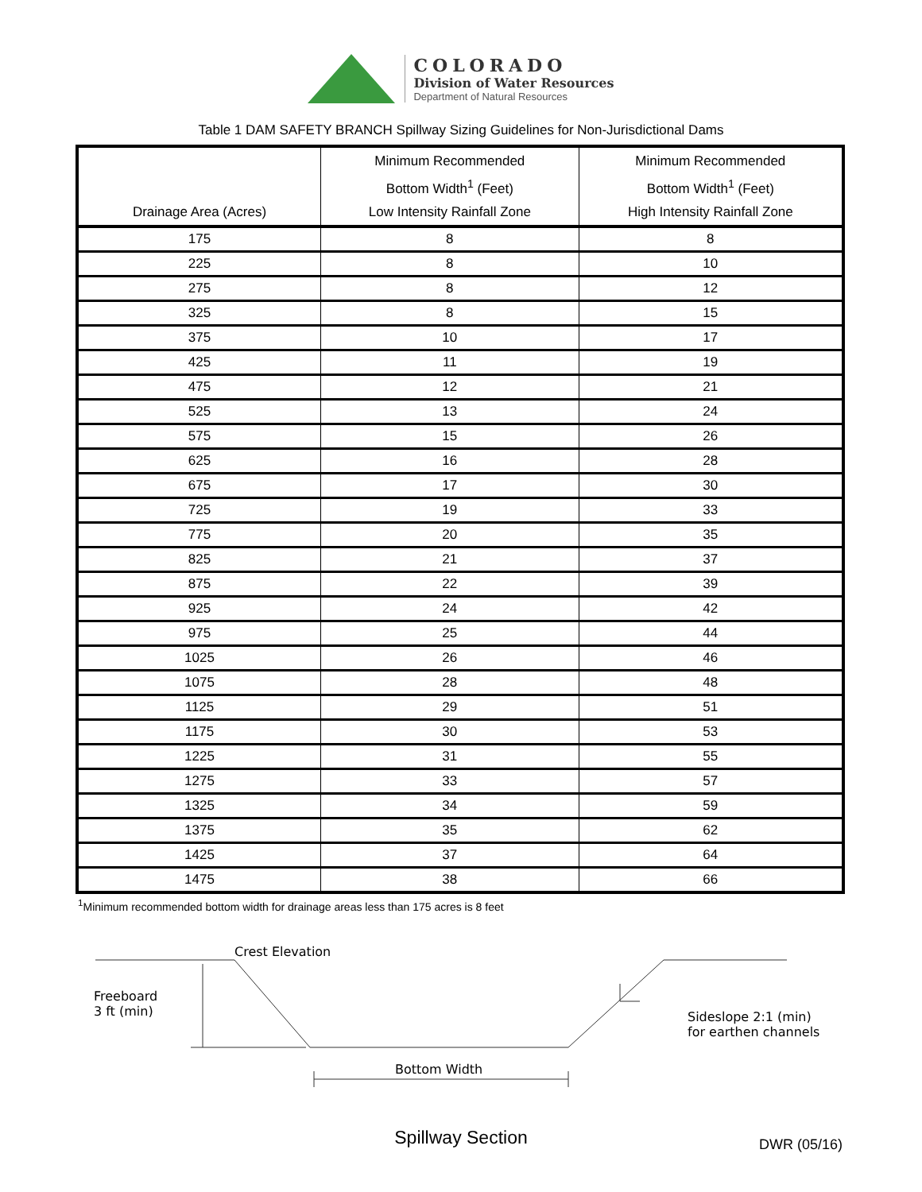COLORADO
Division of Water Resources
Department of Natural Resources
Table 1 DAM SAFETY BRANCH Spillway Sizing Guidelines for Non-Jurisdictional Dams
| Drainage Area (Acres) | Minimum Recommended Bottom Width<sup>1</sup> (Feet) Low Intensity Rainfall Zone | Minimum Recommended Bottom Width<sup>1</sup> (Feet) High Intensity Rainfall Zone |
| --- | --- | --- |
| 175 | 8 | 8 |
| 225 | 8 | 10 |
| 275 | 8 | 12 |
| 325 | 8 | 15 |
| 375 | 10 | 17 |
| 425 | 11 | 19 |
| 475 | 12 | 21 |
| 525 | 13 | 24 |
| 575 | 15 | 26 |
| 625 | 16 | 28 |
| 675 | 17 | 30 |
| 725 | 19 | 33 |
| 775 | 20 | 35 |
| 825 | 21 | 37 |
| 875 | 22 | 39 |
| 925 | 24 | 42 |
| 975 | 25 | 44 |
| 1025 | 26 | 46 |
| 1075 | 28 | 48 |
| 1125 | 29 | 51 |
| 1175 | 30 | 53 |
| 1225 | 31 | 55 |
| 1275 | 33 | 57 |
| 1325 | 34 | 59 |
| 1375 | 35 | 62 |
| 1425 | 37 | 64 |
| 1475 | 38 | 66 |
<sup>1</sup> Minimum recommended bottom width for drainage areas less than 175 acres is 8 feet
Crest Elevation
Freeboard
3 ft (min)
Sideslope 2:1 (min)
for earthen channels
Bottom Width
Spillway Section
DWR (05/16)